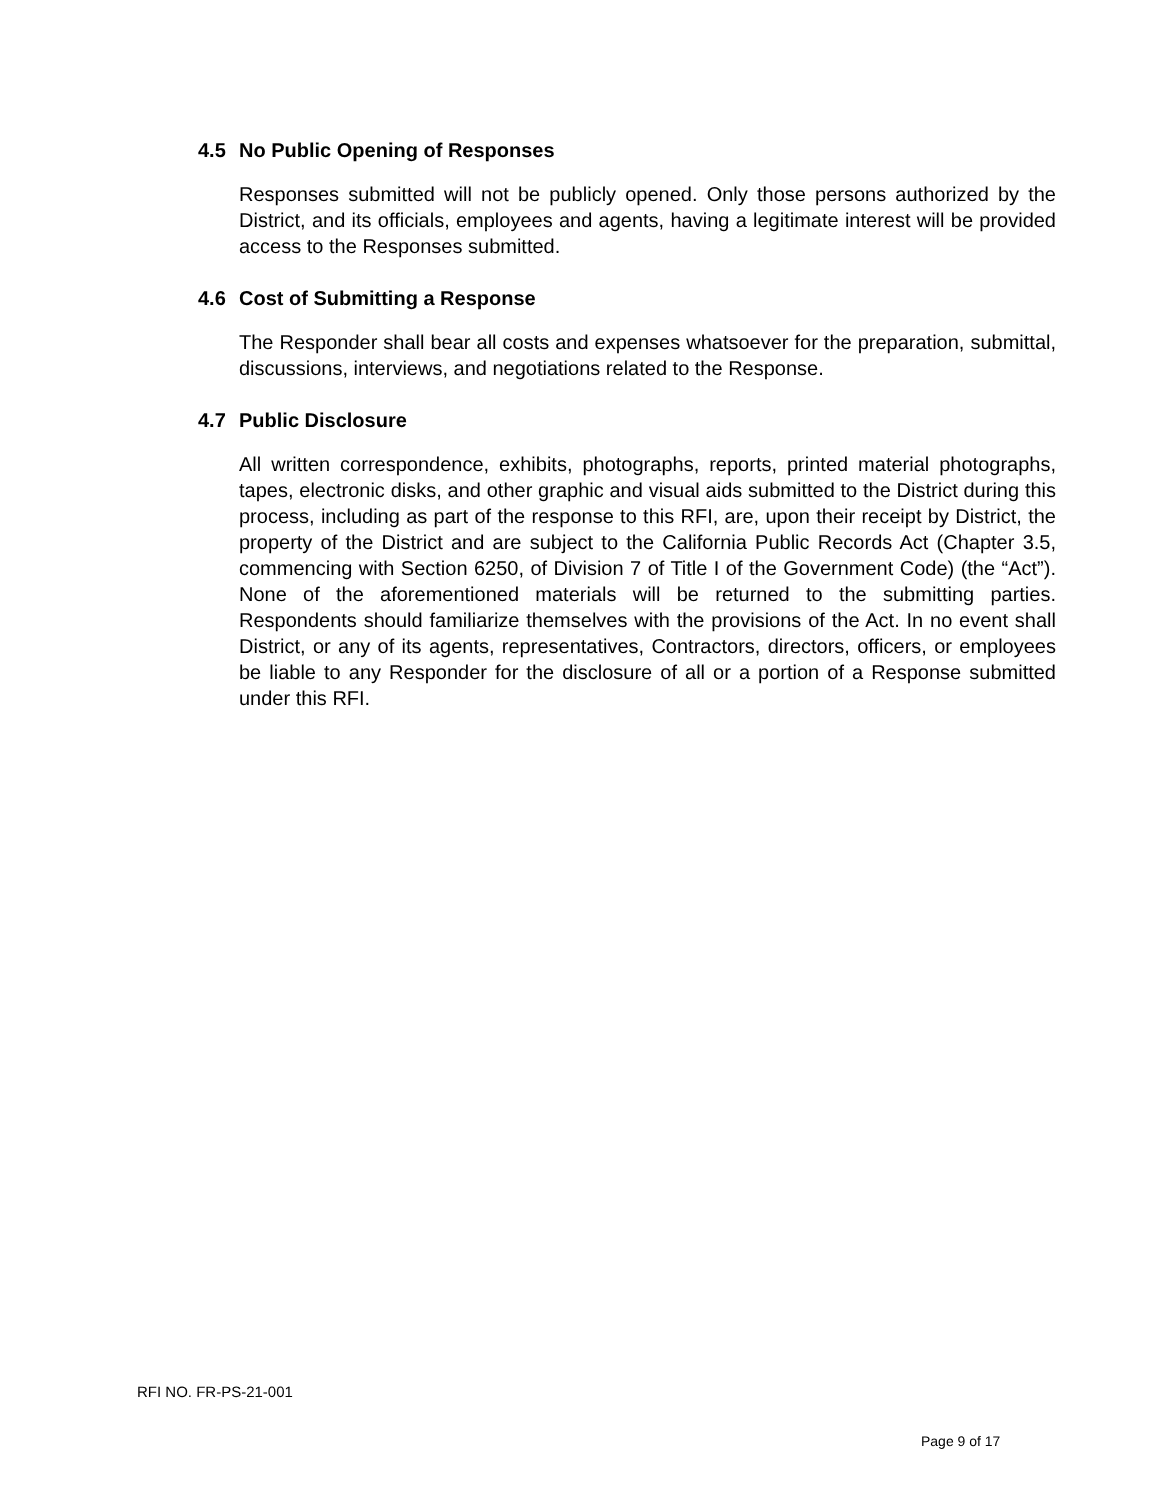4.5 No Public Opening of Responses
Responses submitted will not be publicly opened. Only those persons authorized by the District, and its officials, employees and agents, having a legitimate interest will be provided access to the Responses submitted.
4.6 Cost of Submitting a Response
The Responder shall bear all costs and expenses whatsoever for the preparation, submittal, discussions, interviews, and negotiations related to the Response.
4.7 Public Disclosure
All written correspondence, exhibits, photographs, reports, printed material photographs, tapes, electronic disks, and other graphic and visual aids submitted to the District during this process, including as part of the response to this RFI, are, upon their receipt by District, the property of the District and are subject to the California Public Records Act (Chapter 3.5, commencing with Section 6250, of Division 7 of Title I of the Government Code) (the “Act”). None of the aforementioned materials will be returned to the submitting parties. Respondents should familiarize themselves with the provisions of the Act. In no event shall District, or any of its agents, representatives, Contractors, directors, officers, or employees be liable to any Responder for the disclosure of all or a portion of a Response submitted under this RFI.
RFI NO. FR-PS-21-001
Page 9 of 17